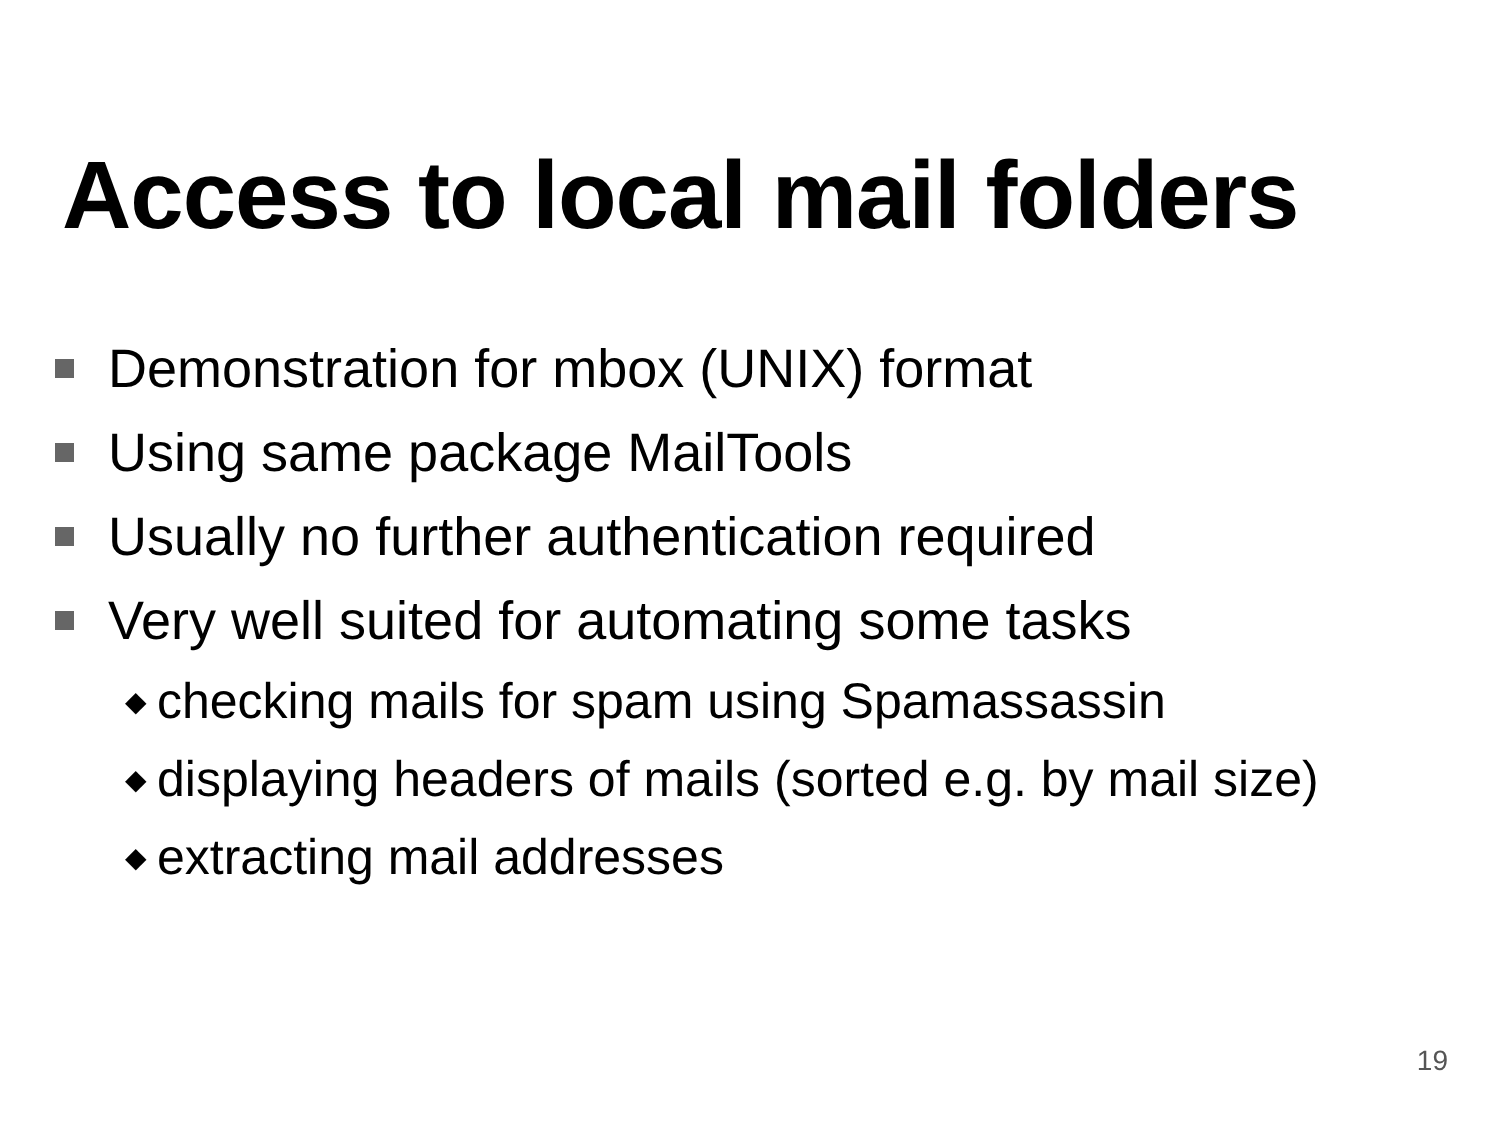Access to local mail folders
Demonstration for mbox (UNIX) format
Using same package MailTools
Usually no further authentication required
Very well suited for automating some tasks
◆ checking mails for spam using Spamassassin
◆ displaying headers of mails (sorted e.g. by mail size)
◆ extracting mail addresses
19